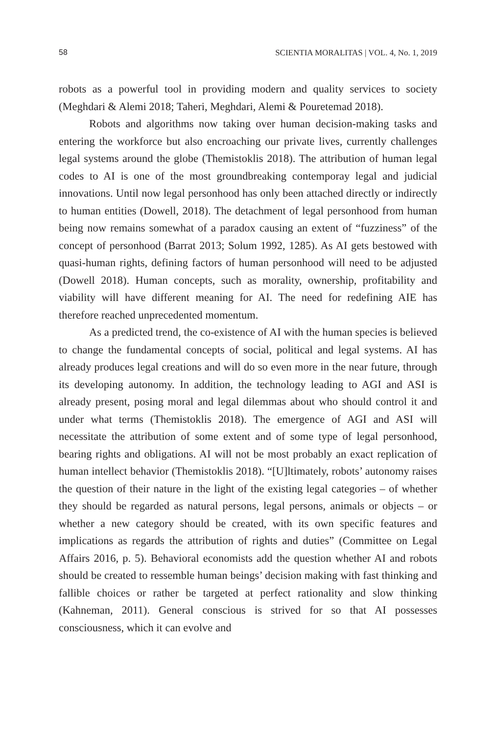58 SCIENTIA MORALITAS | VOL. 4, No. 1, 2019
robots as a powerful tool in providing modern and quality services to society (Meghdari & Alemi 2018; Taheri, Meghdari, Alemi & Pouretemad 2018).
Robots and algorithms now taking over human decision-making tasks and entering the workforce but also encroaching our private lives, currently challenges legal systems around the globe (Themistoklis 2018). The attribution of human legal codes to AI is one of the most groundbreaking contemporay legal and judicial innovations. Until now legal personhood has only been attached directly or indirectly to human entities (Dowell, 2018). The detachment of legal personhood from human being now remains somewhat of a paradox causing an extent of “fuzziness” of the concept of personhood (Barrat 2013; Solum 1992, 1285). As AI gets bestowed with quasi-human rights, defining factors of human personhood will need to be adjusted (Dowell 2018). Human concepts, such as morality, ownership, profitability and viability will have different meaning for AI. The need for redefining AIE has therefore reached unprecedented momentum.
As a predicted trend, the co-existence of AI with the human species is believed to change the fundamental concepts of social, political and legal systems. AI has already produces legal creations and will do so even more in the near future, through its developing autonomy. In addition, the technology leading to AGI and ASI is already present, posing moral and legal dilemmas about who should control it and under what terms (Themistoklis 2018). The emergence of AGI and ASI will necessitate the attribution of some extent and of some type of legal personhood, bearing rights and obligations. AI will not be most probably an exact replication of human intellect behavior (Themistoklis 2018). “[U]ltimately, robots’ autonomy raises the question of their nature in the light of the existing legal categories – of whether they should be regarded as natural persons, legal persons, animals or objects – or whether a new category should be created, with its own specific features and implications as regards the attribution of rights and duties” (Committee on Legal Affairs 2016, p. 5). Behavioral economists add the question whether AI and robots should be created to ressemble human beings’ decision making with fast thinking and fallible choices or rather be targeted at perfect rationality and slow thinking (Kahneman, 2011). General conscious is strived for so that AI possesses consciousness, which it can evolve and